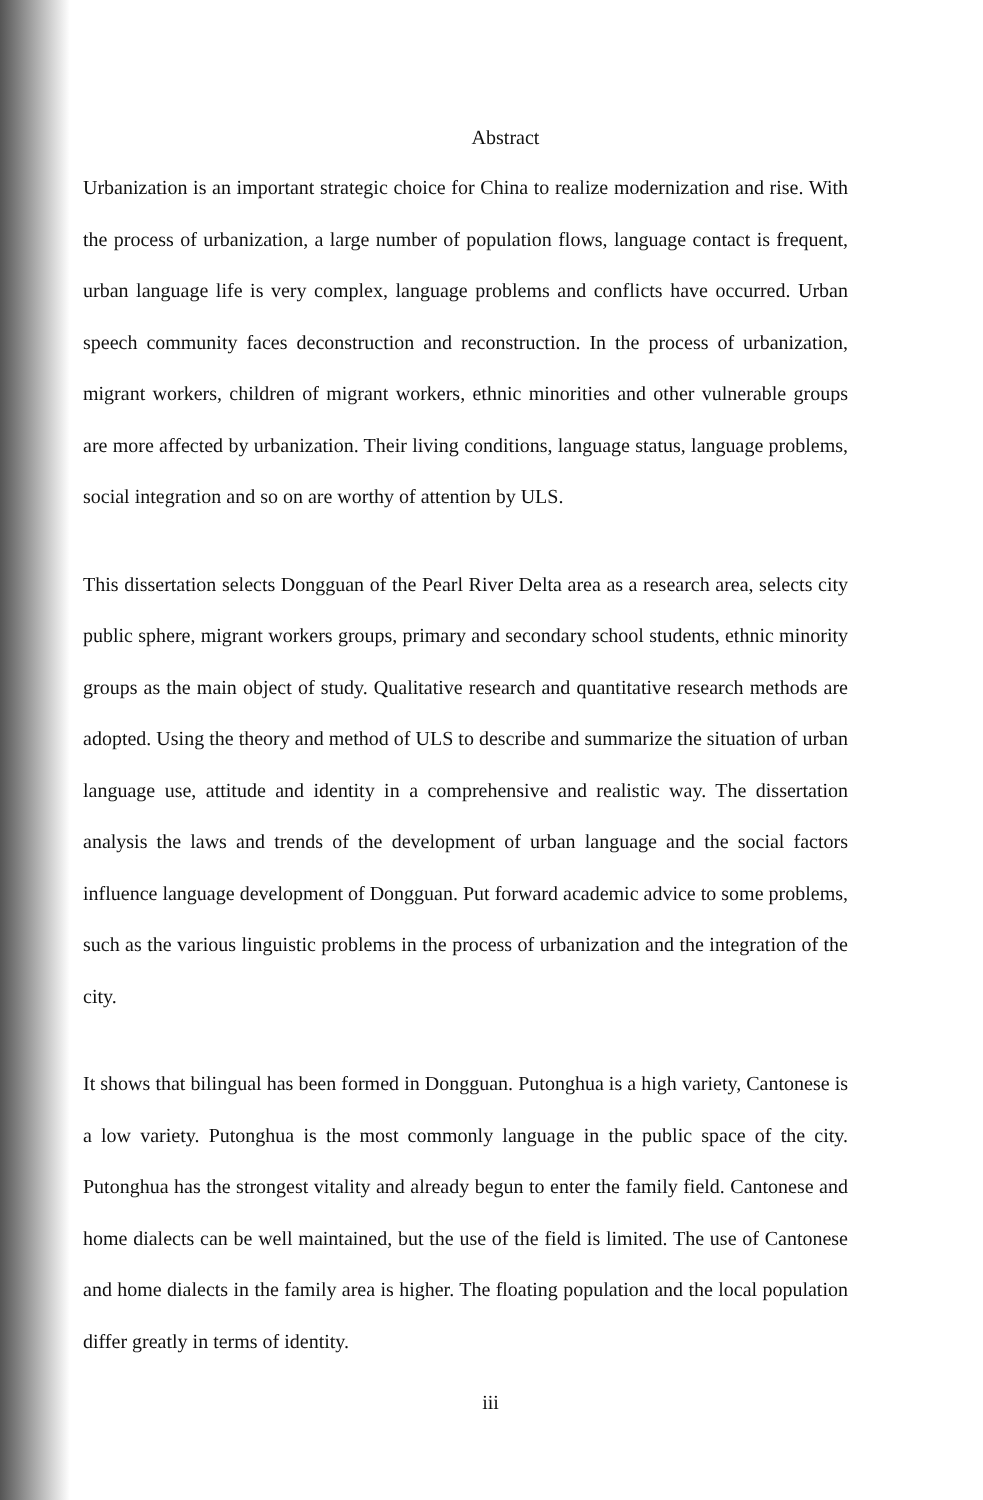Abstract
Urbanization is an important strategic choice for China to realize modernization and rise. With the process of urbanization, a large number of population flows, language contact is frequent, urban language life is very complex, language problems and conflicts have occurred. Urban speech community faces deconstruction and reconstruction. In the process of urbanization, migrant workers, children of migrant workers, ethnic minorities and other vulnerable groups are more affected by urbanization. Their living conditions, language status, language problems, social integration and so on are worthy of attention by ULS.
This dissertation selects Dongguan of the Pearl River Delta area as a research area, selects city public sphere, migrant workers groups, primary and secondary school students, ethnic minority groups as the main object of study. Qualitative research and quantitative research methods are adopted. Using the theory and method of ULS to describe and summarize the situation of urban language use, attitude and identity in a comprehensive and realistic way. The dissertation analysis the laws and trends of the development of urban language and the social factors influence language development of Dongguan. Put forward academic advice to some problems, such as the various linguistic problems in the process of urbanization and the integration of the city.
It shows that bilingual has been formed in Dongguan. Putonghua is a high variety, Cantonese is a low variety. Putonghua is the most commonly language in the public space of the city. Putonghua has the strongest vitality and already begun to enter the family field. Cantonese and home dialects can be well maintained, but the use of the field is limited. The use of Cantonese and home dialects in the family area is higher. The floating population and the local population differ greatly in terms of identity.
iii